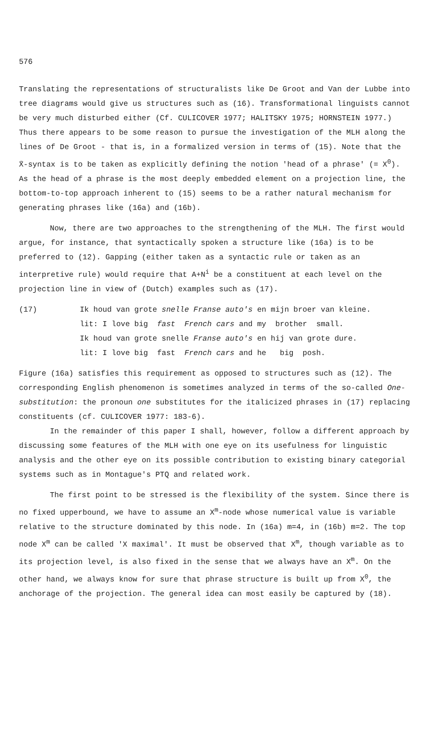576
Translating the representations of structuralists like De Groot and Van der Lubbe into tree diagrams would give us structures such as (16). Transformational linguists cannot be very much disturbed either (Cf. CULICOVER 1977; HALITSKY 1975; HORNSTEIN 1977.) Thus there appears to be some reason to pursue the investigation of the MLH along the lines of De Groot - that is, in a formalized version in terms of (15). Note that the X̄-syntax is to be taken as explicitly defining the notion 'head of a phrase' (= X<sup>0</sup>). As the head of a phrase is the most deeply embedded element on a projection line, the bottom-to-top approach inherent to (15) seems to be a rather natural mechanism for generating phrases like (16a) and (16b).
Now, there are two approaches to the strengthening of the MLH. The first would argue, for instance, that syntactically spoken a structure like (16a) is to be preferred to (12). Gapping (either taken as a syntactic rule or taken as an interpretive rule) would require that A+N<sup>i</sup> be a constituent at each level on the projection line in view of (Dutch) examples such as (17).
(17) Ik houd van grote snelle Franse auto's en mijn broer van kleine.
lit: I love big fast French cars and my brother small.
Ik houd van grote snelle Franse auto's en hij van grote dure.
lit: I love big fast French cars and he big posh.
Figure (16a) satisfies this requirement as opposed to structures such as (12). The corresponding English phenomenon is sometimes analyzed in terms of the so-called One-substitution: the pronoun one substitutes for the italicized phrases in (17) replacing constituents (cf. CULICOVER 1977: 183-6).
In the remainder of this paper I shall, however, follow a different approach by discussing some features of the MLH with one eye on its usefulness for linguistic analysis and the other eye on its possible contribution to existing binary categorial systems such as in Montague's PTQ and related work.
The first point to be stressed is the flexibility of the system. Since there is no fixed upperbound, we have to assume an X<sup>m</sup>-node whose numerical value is variable relative to the structure dominated by this node. In (16a) m=4, in (16b) m=2. The top node X<sup>m</sup> can be called 'X maximal'. It must be observed that X<sup>m</sup>, though variable as to its projection level, is also fixed in the sense that we always have an X<sup>m</sup>. On the other hand, we always know for sure that phrase structure is built up from X<sup>0</sup>, the anchorage of the projection. The general idea can most easily be captured by (18).